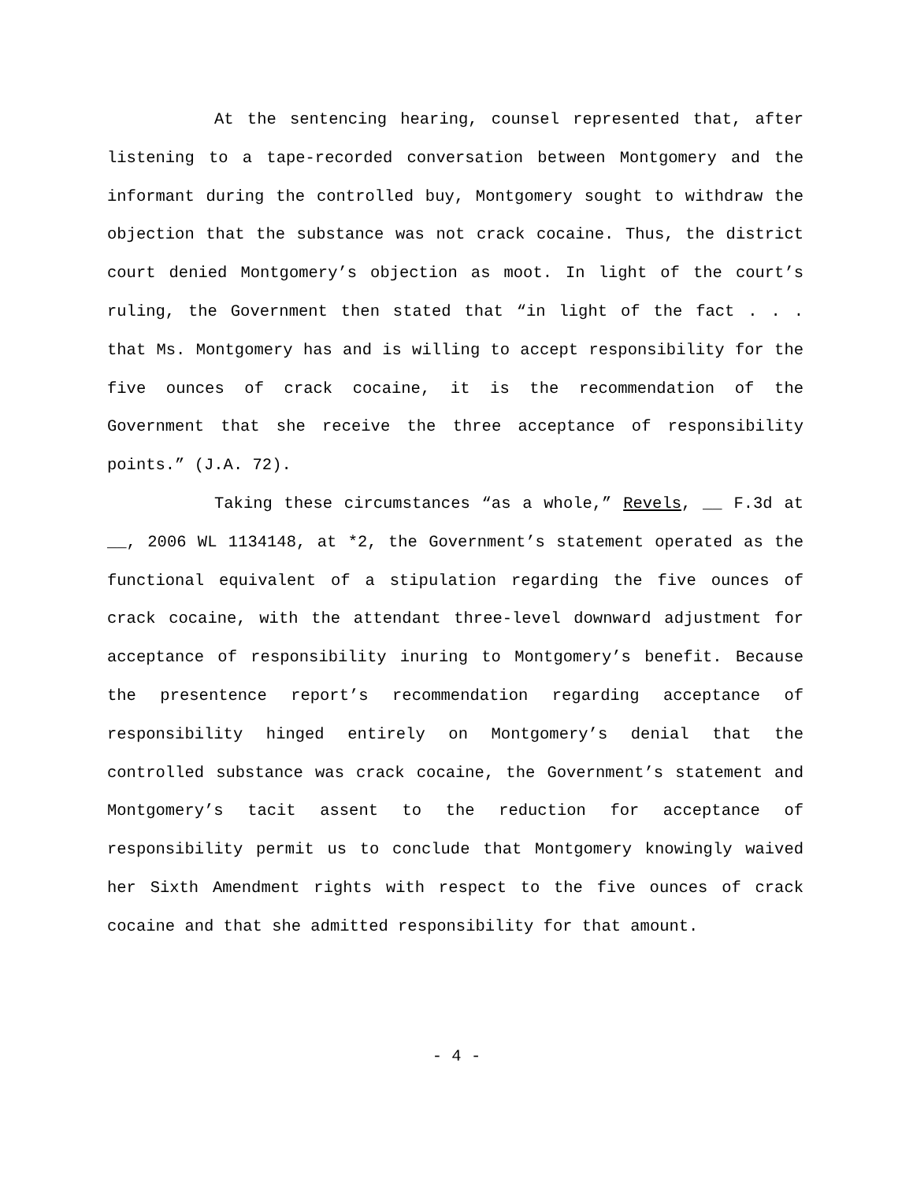At the sentencing hearing, counsel represented that, after listening to a tape-recorded conversation between Montgomery and the informant during the controlled buy, Montgomery sought to withdraw the objection that the substance was not crack cocaine. Thus, the district court denied Montgomery’s objection as moot. In light of the court’s ruling, the Government then stated that “in light of the fact . . . that Ms. Montgomery has and is willing to accept responsibility for the five ounces of crack cocaine, it is the recommendation of the Government that she receive the three acceptance of responsibility points.” (J.A. 72).
Taking these circumstances “as a whole,” Revels, __ F.3d at __, 2006 WL 1134148, at *2, the Government’s statement operated as the functional equivalent of a stipulation regarding the five ounces of crack cocaine, with the attendant three-level downward adjustment for acceptance of responsibility inuring to Montgomery’s benefit. Because the presentence report’s recommendation regarding acceptance of responsibility hinged entirely on Montgomery’s denial that the controlled substance was crack cocaine, the Government’s statement and Montgomery’s tacit assent to the reduction for acceptance of responsibility permit us to conclude that Montgomery knowingly waived her Sixth Amendment rights with respect to the five ounces of crack cocaine and that she admitted responsibility for that amount.
- 4 -